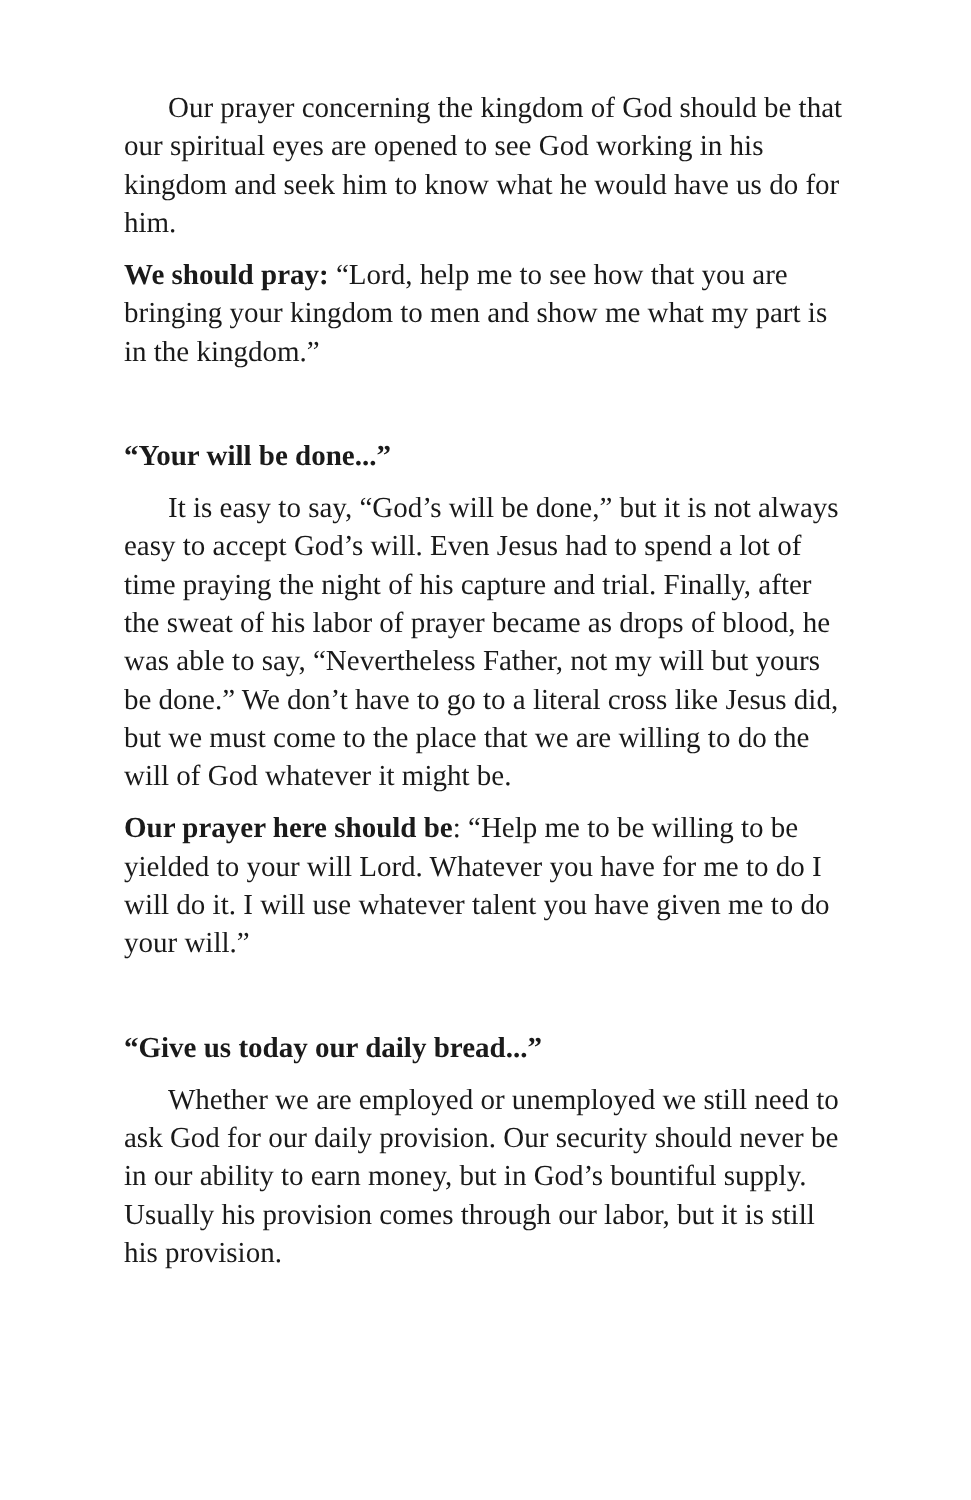Our prayer concerning the kingdom of God should be that our spiritual eyes are opened to see God working in his kingdom and seek him to know what he would have us do for him.
We should pray: “Lord, help me to see how that you are bringing your kingdom to men and show me what my part is in the kingdom.”
“Your will be done...”
It is easy to say, “God’s will be done,” but it is not always easy to accept God’s will. Even Jesus had to spend a lot of time praying the night of his capture and trial. Finally, after the sweat of his labor of prayer became as drops of blood, he was able to say, “Nevertheless Father, not my will but yours be done.” We don’t have to go to a literal cross like Jesus did, but we must come to the place that we are willing to do the will of God whatever it might be.
Our prayer here should be: “Help me to be willing to be yielded to your will Lord. Whatever you have for me to do I will do it. I will use whatever talent you have given me to do your will.”
“Give us today our daily bread...”
Whether we are employed or unemployed we still need to ask God for our daily provision. Our security should never be in our ability to earn money, but in God’s bountiful supply. Usually his provision comes through our labor, but it is still his provision.